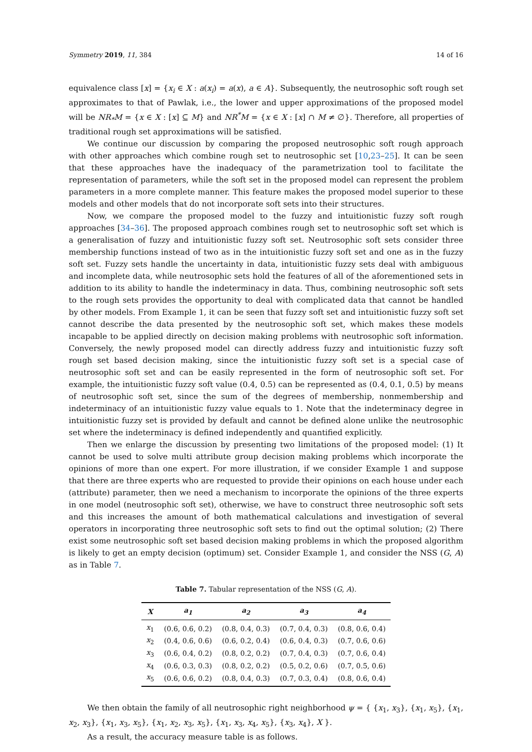Symmetry 2019, 11, 384 14 of 16
equivalence class [x] = {x<sub>i</sub> ∈ X : a(x<sub>i</sub>) = a(x), a ∈ A}. Subsequently, the neutrosophic soft rough set approximates to that of Pawlak, i.e., the lower and upper approximations of the proposed model will be NR<sub>*</sub>M = {x ∈ X : [x] ⊆ M} and NR<sup>*</sup>M = {x ∈ X : [x] ∩ M ≠ ∅}. Therefore, all properties of traditional rough set approximations will be satisfied.
We continue our discussion by comparing the proposed neutrosophic soft rough approach with other approaches which combine rough set to neutrosophic set [10,23–25]. It can be seen that these approaches have the inadequacy of the parametrization tool to facilitate the representation of parameters, while the soft set in the proposed model can represent the problem parameters in a more complete manner. This feature makes the proposed model superior to these models and other models that do not incorporate soft sets into their structures.
Now, we compare the proposed model to the fuzzy and intuitionistic fuzzy soft rough approaches [34–36]. The proposed approach combines rough set to neutrosophic soft set which is a generalisation of fuzzy and intuitionistic fuzzy soft set. Neutrosophic soft sets consider three membership functions instead of two as in the intuitionistic fuzzy soft set and one as in the fuzzy soft set. Fuzzy sets handle the uncertainty in data, intuitionistic fuzzy sets deal with ambiguous and incomplete data, while neutrosophic sets hold the features of all of the aforementioned sets in addition to its ability to handle the indeterminacy in data. Thus, combining neutrosophic soft sets to the rough sets provides the opportunity to deal with complicated data that cannot be handled by other models. From Example 1, it can be seen that fuzzy soft set and intuitionistic fuzzy soft set cannot describe the data presented by the neutrosophic soft set, which makes these models incapable to be applied directly on decision making problems with neutrosophic soft information. Conversely, the newly proposed model can directly address fuzzy and intuitionistic fuzzy soft rough set based decision making, since the intuitionistic fuzzy soft set is a special case of neutrosophic soft set and can be easily represented in the form of neutrosophic soft set. For example, the intuitionistic fuzzy soft value (0.4, 0.5) can be represented as (0.4, 0.1, 0.5) by means of neutrosophic soft set, since the sum of the degrees of membership, nonmembership and indeterminacy of an intuitionistic fuzzy value equals to 1. Note that the indeterminacy degree in intuitionistic fuzzy set is provided by default and cannot be defined alone unlike the neutrosophic set where the indeterminacy is defined independently and quantified explicitly.
Then we enlarge the discussion by presenting two limitations of the proposed model: (1) It cannot be used to solve multi attribute group decision making problems which incorporate the opinions of more than one expert. For more illustration, if we consider Example 1 and suppose that there are three experts who are requested to provide their opinions on each house under each (attribute) parameter, then we need a mechanism to incorporate the opinions of the three experts in one model (neutrosophic soft set), otherwise, we have to construct three neutrosophic soft sets and this increases the amount of both mathematical calculations and investigation of several operators in incorporating three neutrosophic soft sets to find out the optimal solution; (2) There exist some neutrosophic soft set based decision making problems in which the proposed algorithm is likely to get an empty decision (optimum) set. Consider Example 1, and consider the NSS (G, A) as in Table 7.
Table 7. Tabular representation of the NSS (G, A).
| X | a<sub>1</sub> | a<sub>2</sub> | a<sub>3</sub> | a<sub>4</sub> |
| --- | --- | --- | --- | --- |
| x<sub>1</sub> | (0.6, 0.6, 0.2) | (0.8, 0.4, 0.3) | (0.7, 0.4, 0.3) | (0.8, 0.6, 0.4) |
| x<sub>2</sub> | (0.4, 0.6, 0.6) | (0.6, 0.2, 0.4) | (0.6, 0.4, 0.3) | (0.7, 0.6, 0.6) |
| x<sub>3</sub> | (0.6, 0.4, 0.2) | (0.8, 0.2, 0.2) | (0.7, 0.4, 0.3) | (0.7, 0.6, 0.4) |
| x<sub>4</sub> | (0.6, 0.3, 0.3) | (0.8, 0.2, 0.2) | (0.5, 0.2, 0.6) | (0.7, 0.5, 0.6) |
| x<sub>5</sub> | (0.6, 0.6, 0.2) | (0.8, 0.4, 0.3) | (0.7, 0.3, 0.4) | (0.8, 0.6, 0.4) |
We then obtain the family of all neutrosophic right neighborhood ψ = { {x<sub>1</sub>, x<sub>3</sub>}, {x<sub>1</sub>, x<sub>5</sub>}, {x<sub>1</sub>, x<sub>2</sub>, x<sub>3</sub>}, {x<sub>1</sub>, x<sub>3</sub>, x<sub>5</sub>}, {x<sub>1</sub>, x<sub>2</sub>, x<sub>3</sub>, x<sub>5</sub>}, {x<sub>1</sub>, x<sub>3</sub>, x<sub>4</sub>, x<sub>5</sub>}, {x<sub>3</sub>, x<sub>4</sub>}, X }.
As a result, the accuracy measure table is as follows.